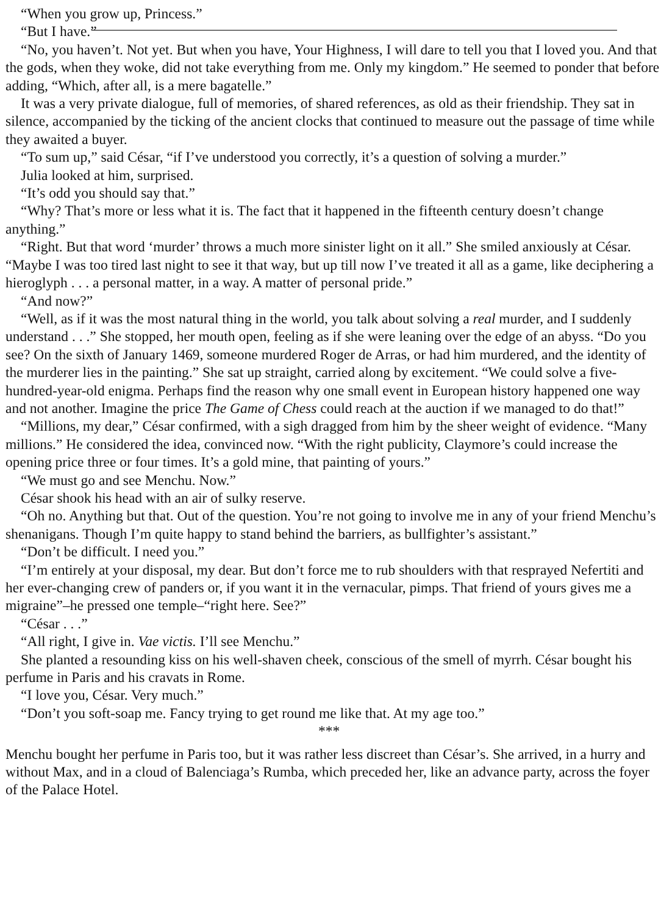“When you grow up, Princess.”
“But I have.”
“No, you haven’t. Not yet. But when you have, Your Highness, I will dare to tell you that I loved you. And that the gods, when they woke, did not take everything from me. Only my kingdom.” He seemed to ponder that before adding, “Which, after all, is a mere bagatelle.”
It was a very private dialogue, full of memories, of shared references, as old as their friendship. They sat in silence, accompanied by the ticking of the ancient clocks that continued to measure out the passage of time while they awaited a buyer.
“To sum up,” said César, “if I’ve understood you correctly, it’s a question of solving a murder.”
Julia looked at him, surprised.
“It’s odd you should say that.”
“Why? That’s more or less what it is. The fact that it happened in the fifteenth century doesn’t change anything.”
“Right. But that word ‘murder’ throws a much more sinister light on it all.” She smiled anxiously at César. “Maybe I was too tired last night to see it that way, but up till now I’ve treated it all as a game, like deciphering a hieroglyph . . . a personal matter, in a way. A matter of personal pride.”
“And now?”
“Well, as if it was the most natural thing in the world, you talk about solving a real murder, and I suddenly understand . . .” She stopped, her mouth open, feeling as if she were leaning over the edge of an abyss. “Do you see? On the sixth of January 1469, someone murdered Roger de Arras, or had him murdered, and the identity of the murderer lies in the painting.” She sat up straight, carried along by excitement. “We could solve a five-hundred-year-old enigma. Perhaps find the reason why one small event in European history happened one way and not another. Imagine the price The Game of Chess could reach at the auction if we managed to do that!”
“Millions, my dear,” César confirmed, with a sigh dragged from him by the sheer weight of evidence. “Many millions.” He considered the idea, convinced now. “With the right publicity, Claymore’s could increase the opening price three or four times. It’s a gold mine, that painting of yours.”
“We must go and see Menchu. Now.”
César shook his head with an air of sulky reserve.
“Oh no. Anything but that. Out of the question. You’re not going to involve me in any of your friend Menchu’s shenanigans. Though I’m quite happy to stand behind the barriers, as bullfighter’s assistant.”
“Don’t be difficult. I need you.”
“I’m entirely at your disposal, my dear. But don’t force me to rub shoulders with that resprayed Nefertiti and her ever-changing crew of panders or, if you want it in the vernacular, pimps. That friend of yours gives me a migraine”–he pressed one temple–“right here. See?”
“César . . .”
“All right, I give in. Vae victis. I’ll see Menchu.”
She planted a resounding kiss on his well-shaven cheek, conscious of the smell of myrrh. César bought his perfume in Paris and his cravats in Rome.
“I love you, César. Very much.”
“Don’t you soft-soap me. Fancy trying to get round me like that. At my age too.”
***
Menchu bought her perfume in Paris too, but it was rather less discreet than César’s. She arrived, in a hurry and without Max, and in a cloud of Balenciaga’s Rumba, which preceded her, like an advance party, across the foyer of the Palace Hotel.